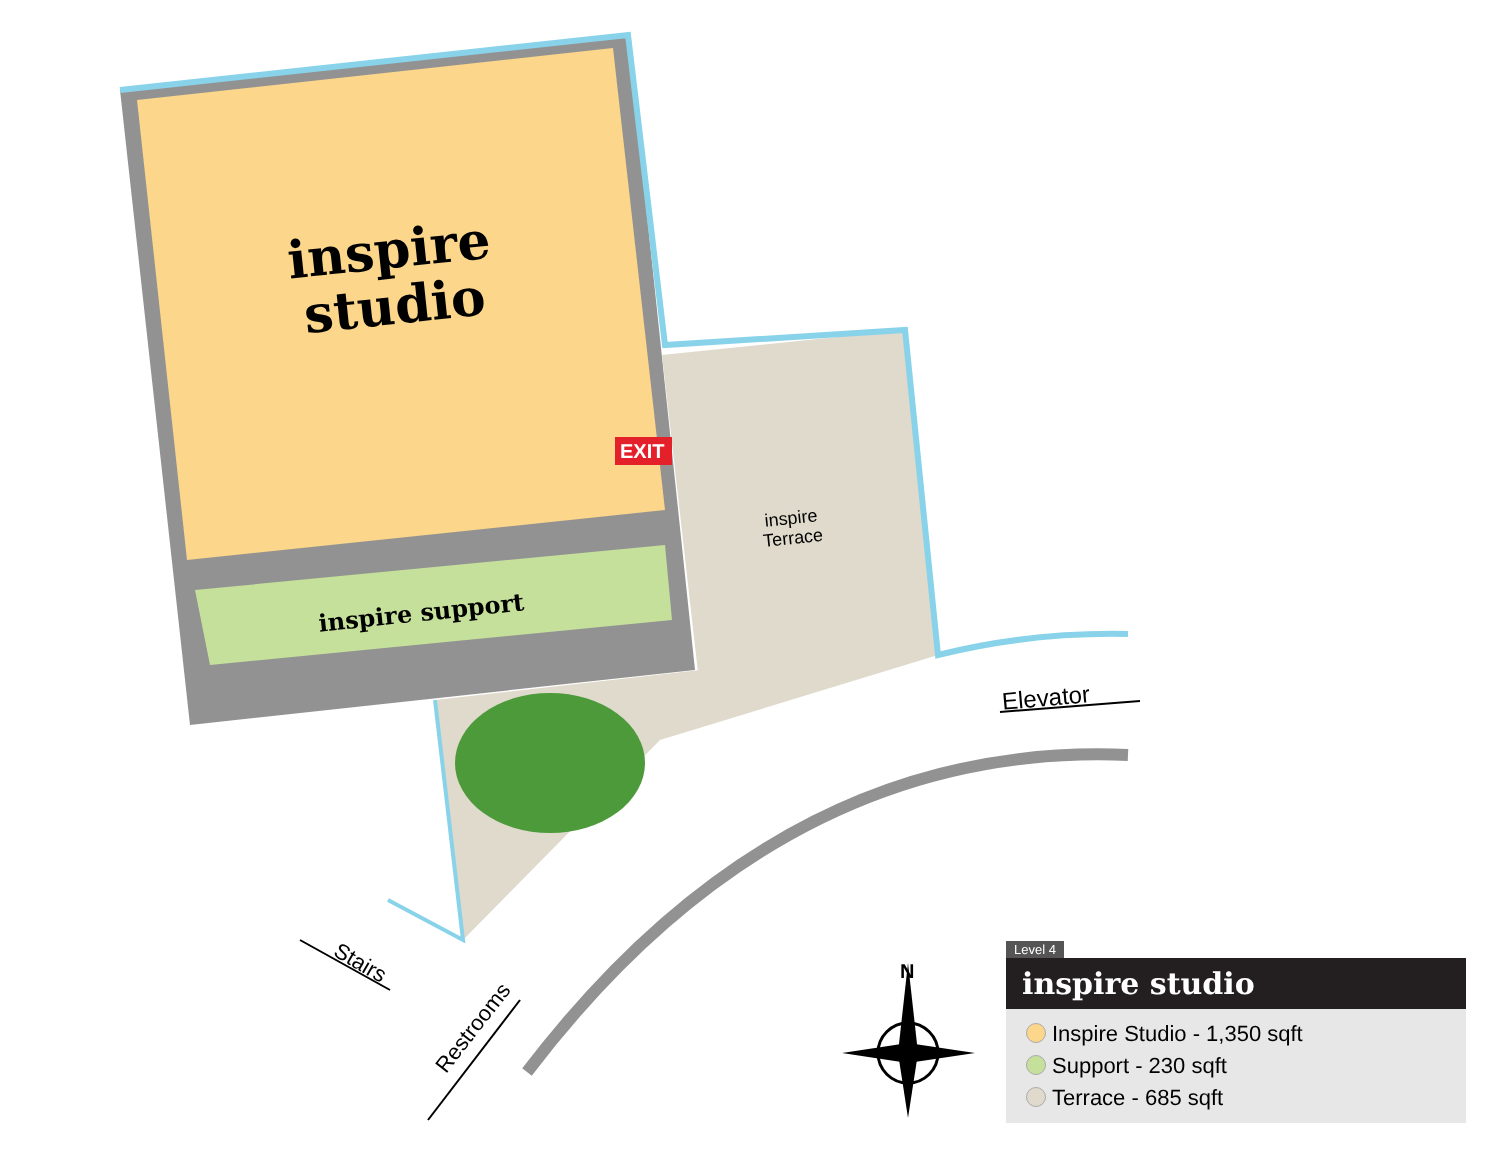inspire
studio
EXIT
inspire
Terrace
inspire support
Elevator
Stairs
Restrooms
N
Level 4
inspire studio
Inspire Studio - 1,350 sqft
Support - 230 sqft
Terrace - 685 sqft